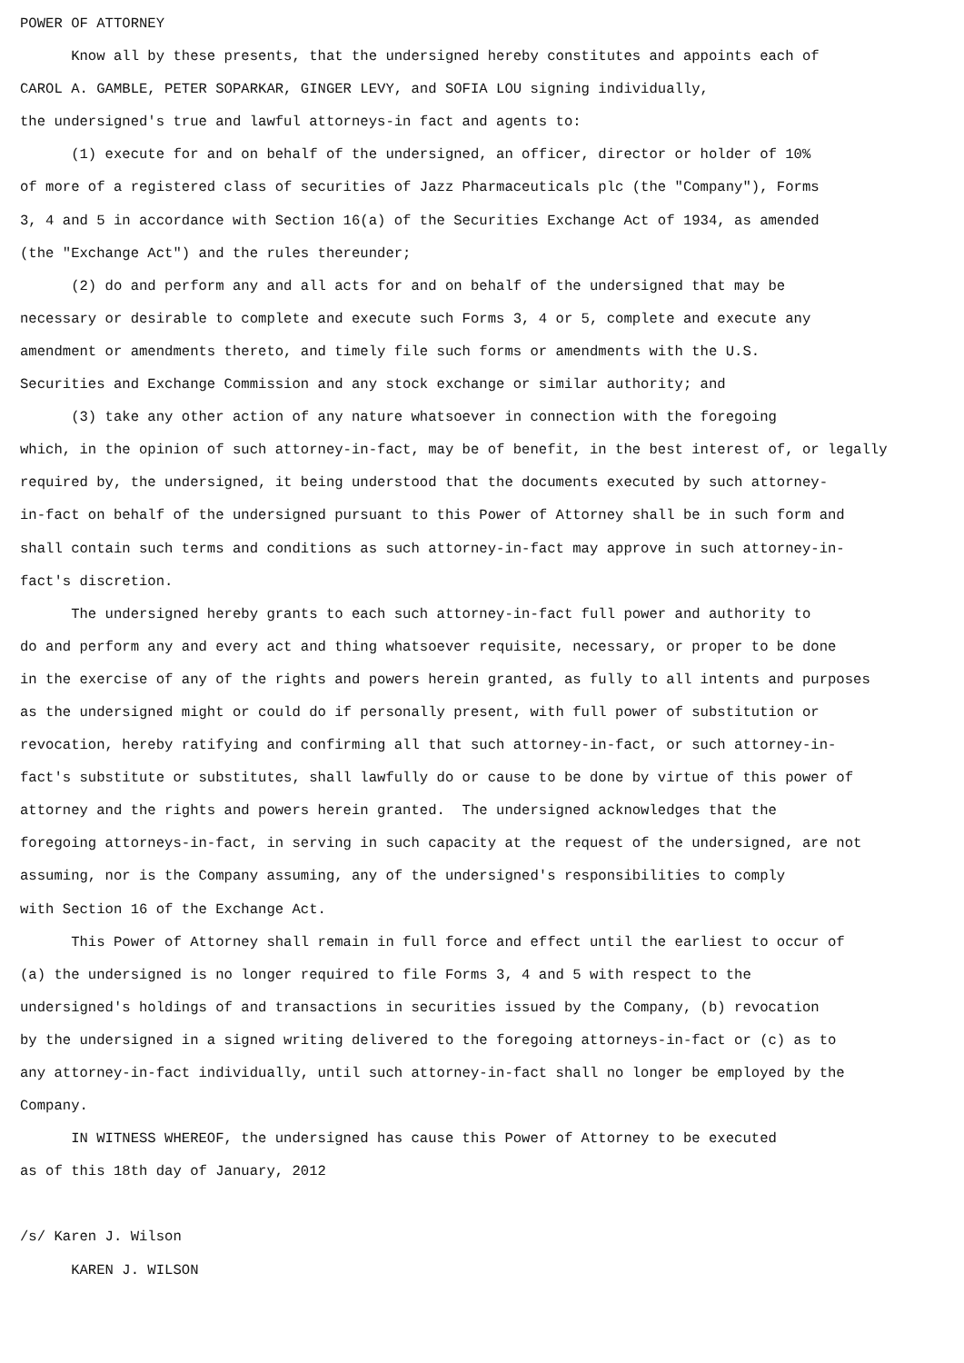POWER OF ATTORNEY Know all by these presents, that the undersigned hereby constitutes and appoints each of CAROL A. GAMBLE, PETER SOPARKAR, GINGER LEVY, and SOFIA LOU signing individually, the undersigned's true and lawful attorneys-in fact and agents to: (1) execute for and on behalf of the undersigned, an officer, director or holder of 10% of more of a registered class of securities of Jazz Pharmaceuticals plc (the "Company"), Forms 3, 4 and 5 in accordance with Section 16(a) of the Securities Exchange Act of 1934, as amended (the "Exchange Act") and the rules thereunder; (2) do and perform any and all acts for and on behalf of the undersigned that may be necessary or desirable to complete and execute such Forms 3, 4 or 5, complete and execute any amendment or amendments thereto, and timely file such forms or amendments with the U.S. Securities and Exchange Commission and any stock exchange or similar authority; and (3) take any other action of any nature whatsoever in connection with the foregoing which, in the opinion of such attorney-in-fact, may be of benefit, in the best interest of, or legally required by, the undersigned, it being understood that the documents executed by such attorney- in-fact on behalf of the undersigned pursuant to this Power of Attorney shall be in such form and shall contain such terms and conditions as such attorney-in-fact may approve in such attorney-in- fact's discretion. The undersigned hereby grants to each such attorney-in-fact full power and authority to do and perform any and every act and thing whatsoever requisite, necessary, or proper to be done in the exercise of any of the rights and powers herein granted, as fully to all intents and purposes as the undersigned might or could do if personally present, with full power of substitution or revocation, hereby ratifying and confirming all that such attorney-in-fact, or such attorney-in- fact's substitute or substitutes, shall lawfully do or cause to be done by virtue of this power of attorney and the rights and powers herein granted. The undersigned acknowledges that the foregoing attorneys-in-fact, in serving in such capacity at the request of the undersigned, are not assuming, nor is the Company assuming, any of the undersigned's responsibilities to comply with Section 16 of the Exchange Act. This Power of Attorney shall remain in full force and effect until the earliest to occur of (a) the undersigned is no longer required to file Forms 3, 4 and 5 with respect to the undersigned's holdings of and transactions in securities issued by the Company, (b) revocation by the undersigned in a signed writing delivered to the foregoing attorneys-in-fact or (c) as to any attorney-in-fact individually, until such attorney-in-fact shall no longer be employed by the Company. IN WITNESS WHEREOF, the undersigned has cause this Power of Attorney to be executed as of this 18th day of January, 2012 /s/ Karen J. Wilson KAREN J. WILSON